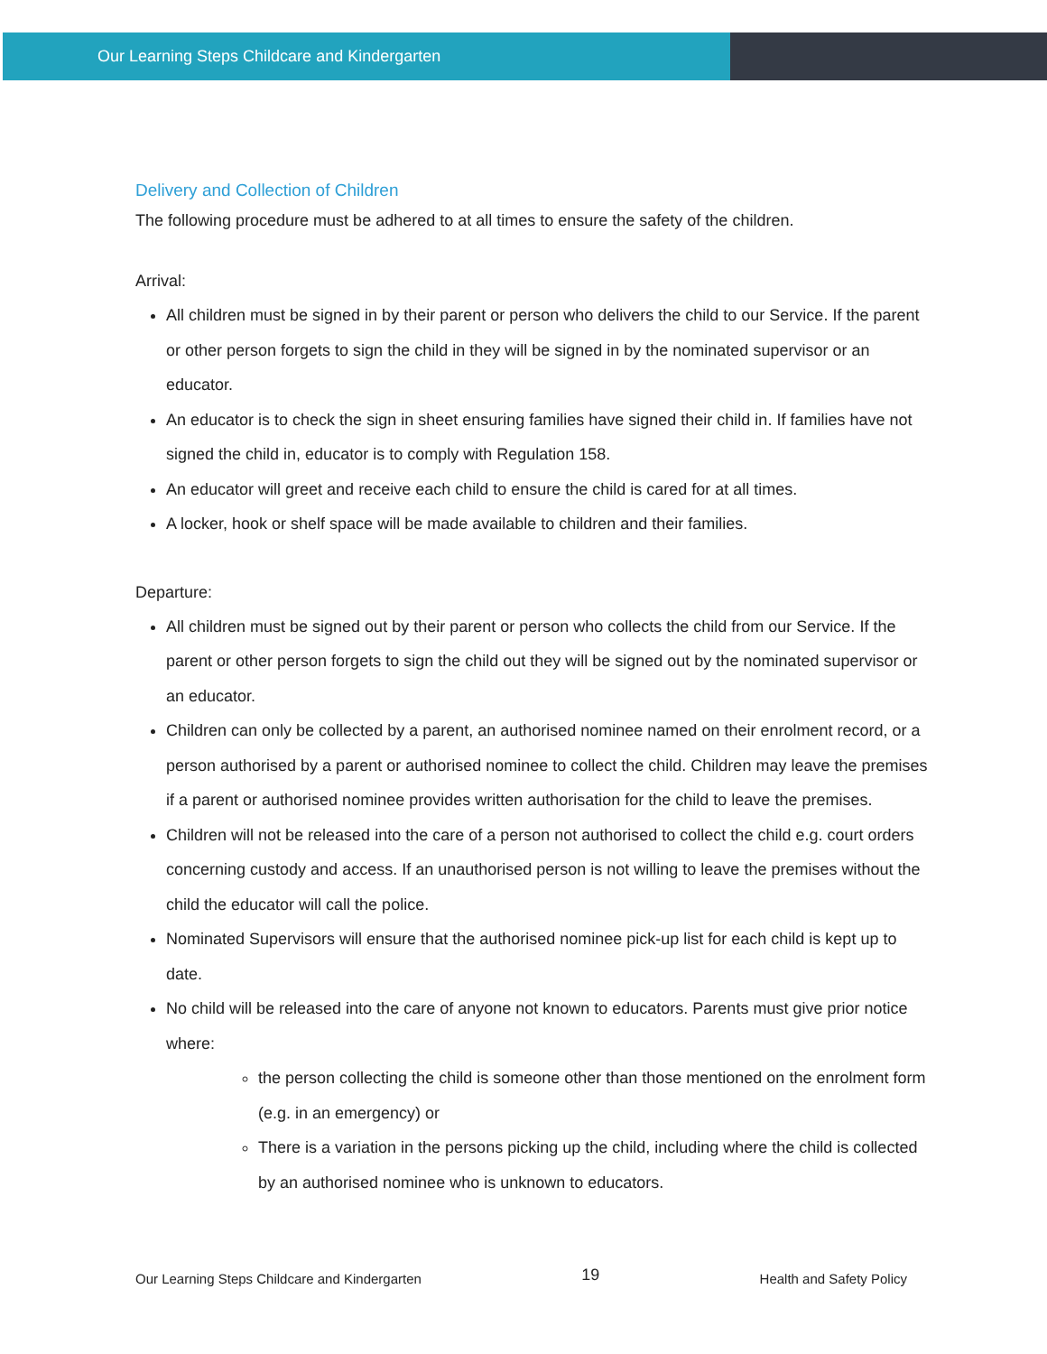Our Learning Steps Childcare and Kindergarten
Delivery and Collection of Children
The following procedure must be adhered to at all times to ensure the safety of the children.
Arrival:
All children must be signed in by their parent or person who delivers the child to our Service. If the parent or other person forgets to sign the child in they will be signed in by the nominated supervisor or an educator.
An educator is to check the sign in sheet ensuring families have signed their child in. If families have not signed the child in, educator is to comply with Regulation 158.
An educator will greet and receive each child to ensure the child is cared for at all times.
A locker, hook or shelf space will be made available to children and their families.
Departure:
All children must be signed out by their parent or person who collects the child from our Service. If the parent or other person forgets to sign the child out they will be signed out by the nominated supervisor or an educator.
Children can only be collected by a parent, an authorised nominee named on their enrolment record, or a person authorised by a parent or authorised nominee to collect the child. Children may leave the premises if a parent or authorised nominee provides written authorisation for the child to leave the premises.
Children will not be released into the care of a person not authorised to collect the child e.g. court orders concerning custody and access. If an unauthorised person is not willing to leave the premises without the child the educator will call the police.
Nominated Supervisors will ensure that the authorised nominee pick-up list for each child is kept up to date.
No child will be released into the care of anyone not known to educators. Parents must give prior notice where:
the person collecting the child is someone other than those mentioned on the enrolment form (e.g. in an emergency) or
There is a variation in the persons picking up the child, including where the child is collected by an authorised nominee who is unknown to educators.
Our Learning Steps Childcare and Kindergarten 19 Health and Safety Policy